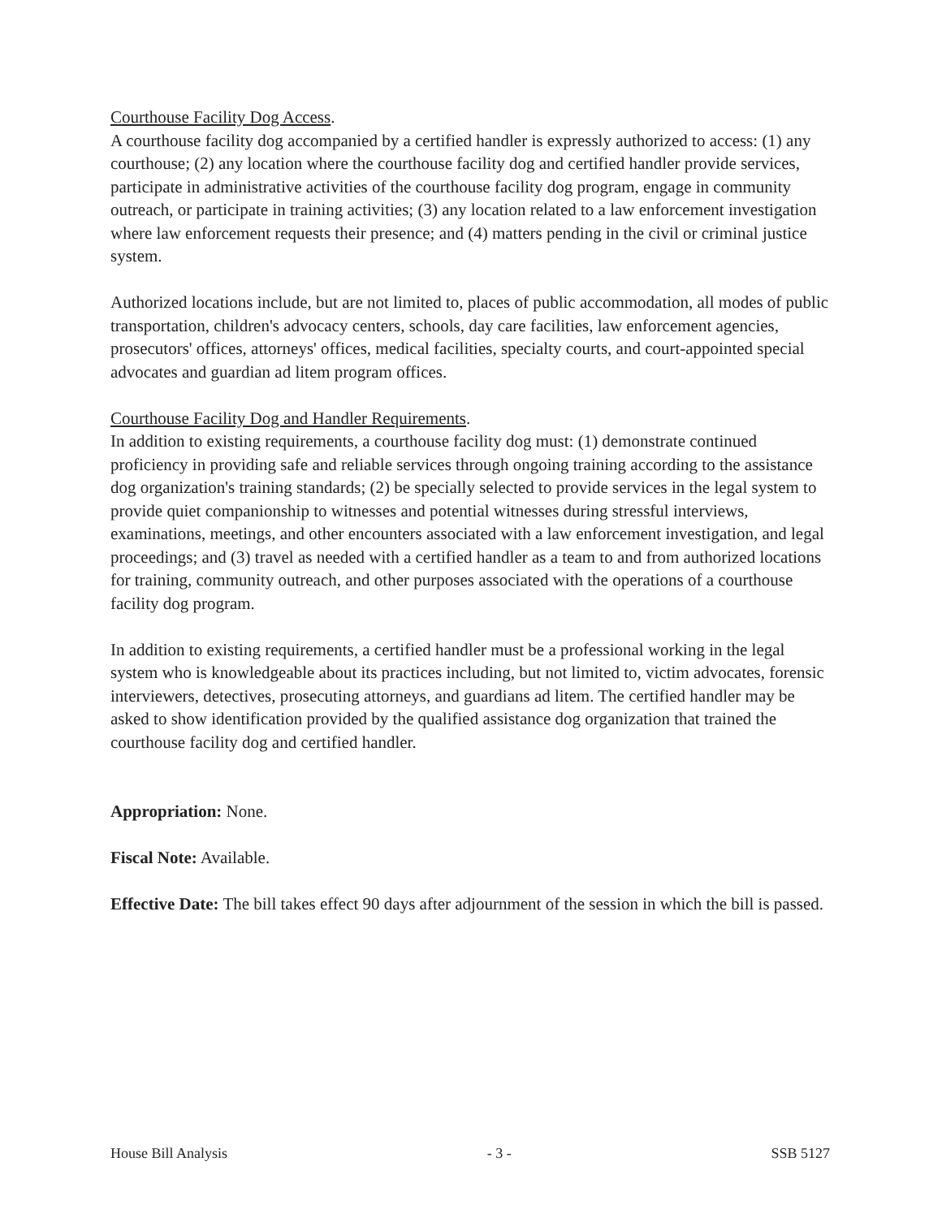Courthouse Facility Dog Access.
A courthouse facility dog accompanied by a certified handler is expressly authorized to access: (1) any courthouse; (2) any location where the courthouse facility dog and certified handler provide services, participate in administrative activities of the courthouse facility dog program, engage in community outreach, or participate in training activities; (3) any location related to a law enforcement investigation where law enforcement requests their presence; and (4) matters pending in the civil or criminal justice system.
Authorized locations include, but are not limited to, places of public accommodation, all modes of public transportation, children's advocacy centers, schools, day care facilities, law enforcement agencies, prosecutors' offices, attorneys' offices, medical facilities, specialty courts, and court-appointed special advocates and guardian ad litem program offices.
Courthouse Facility Dog and Handler Requirements.
In addition to existing requirements, a courthouse facility dog must: (1) demonstrate continued proficiency in providing safe and reliable services through ongoing training according to the assistance dog organization's training standards; (2) be specially selected to provide services in the legal system to provide quiet companionship to witnesses and potential witnesses during stressful interviews, examinations, meetings, and other encounters associated with a law enforcement investigation, and legal proceedings; and (3) travel as needed with a certified handler as a team to and from authorized locations for training, community outreach, and other purposes associated with the operations of a courthouse facility dog program.
In addition to existing requirements, a certified handler must be a professional working in the legal system who is knowledgeable about its practices including, but not limited to, victim advocates, forensic interviewers, detectives, prosecuting attorneys, and guardians ad litem. The certified handler may be asked to show identification provided by the qualified assistance dog organization that trained the courthouse facility dog and certified handler.
Appropriation: None.
Fiscal Note: Available.
Effective Date: The bill takes effect 90 days after adjournment of the session in which the bill is passed.
House Bill Analysis - 3 - SSB 5127